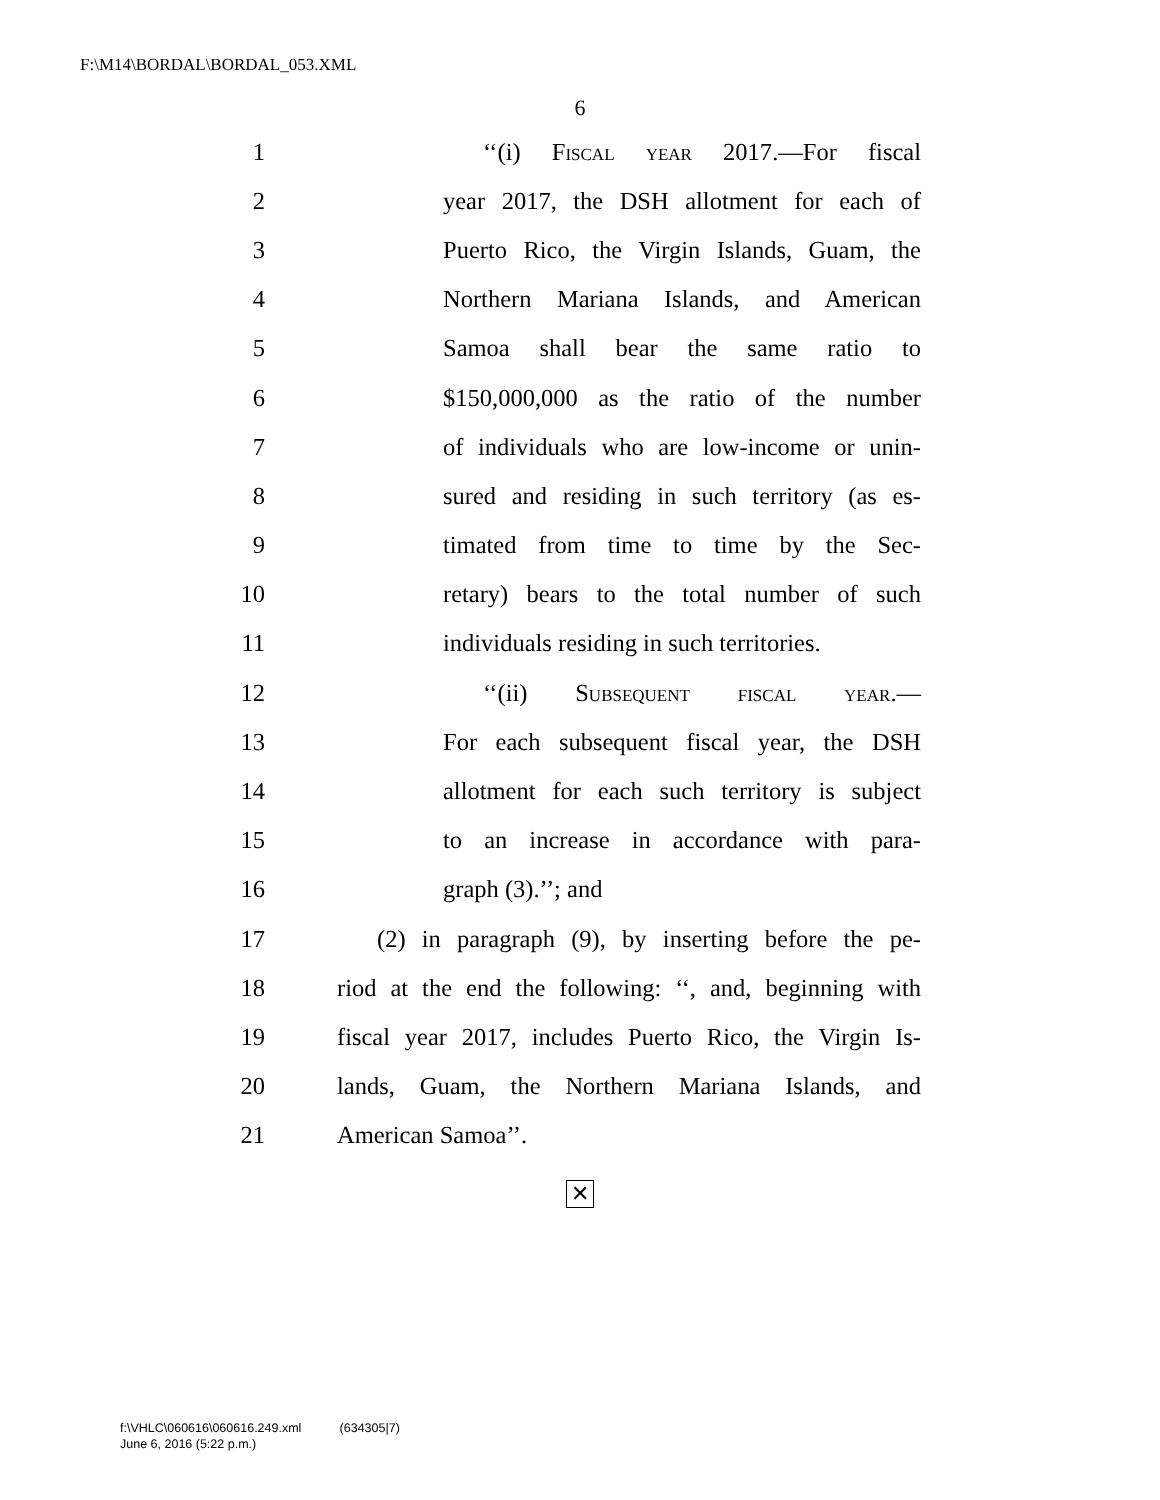F:\M14\BORDAL\BORDAL_053.XML
6
1 ‘‘(i) Fiscal year 2017.—For fiscal
2 year 2017, the DSH allotment for each of
3 Puerto Rico, the Virgin Islands, Guam, the
4 Northern Mariana Islands, and American
5 Samoa shall bear the same ratio to
6 $150,000,000 as the ratio of the number
7 of individuals who are low-income or unin-
8 sured and residing in such territory (as es-
9 timated from time to time by the Sec-
10 retary) bears to the total number of such
11 individuals residing in such territories.
12 ‘‘(ii) Subsequent fiscal year.—
13 For each subsequent fiscal year, the DSH
14 allotment for each such territory is subject
15 to an increase in accordance with para-
16 graph (3).’’; and
17 (2) in paragraph (9), by inserting before the pe-
18 riod at the end the following: ‘‘, and, beginning with
19 fiscal year 2017, includes Puerto Rico, the Virgin Is-
20 lands, Guam, the Northern Mariana Islands, and
21 American Samoa’’.
✕
f:\VHLC\060616\060616.249.xml (634305|7)
June 6, 2016 (5:22 p.m.)